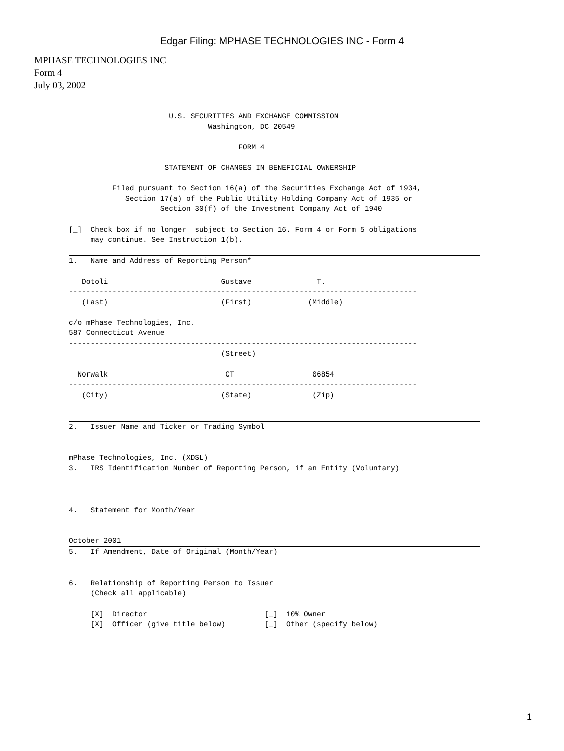Edgar Filing: MPHASE TECHNOLOGIES INC - Form 4
MPHASE TECHNOLOGIES INC
Form 4
July 03, 2002
                       U.S. SECURITIES AND EXCHANGE COMMISSION
                                Washington, DC 20549

                                       FORM 4

                      STATEMENT OF CHANGES IN BENEFICIAL OWNERSHIP

          Filed pursuant to Section 16(a) of the Securities Exchange Act of 1934,
             Section 17(a) of the Public Utility Holding Company Act of 1935 or
                     Section 30(f) of the Investment Company Act of 1940

[_]  Check box if no longer  subject to Section 16. Form 4 or Form 5 obligations
     may continue. See Instruction 1(b).
1.   Name and Address of Reporting Person*

   Dotoli                          Gustave               T.
--------------------------------------------------------------------------------
   (Last)                          (First)             (Middle)

c/o mPhase Technologies, Inc.
587 Connecticut Avenue
--------------------------------------------------------------------------------
                                   (Street)

  Norwalk                           CT                  06854
--------------------------------------------------------------------------------
   (City)                          (State)              (Zip)
2.   Issuer Name and Ticker or Trading Symbol


mPhase Technologies, Inc. (XDSL)
3.   IRS Identification Number of Reporting Person, if an Entity (Voluntary)
4.   Statement for Month/Year


October 2001
5.   If Amendment, Date of Original (Month/Year)
6.   Relationship of Reporting Person to Issuer
     (Check all applicable)

     [X]  Director                           [_]  10% Owner
     [X]  Officer (give title below)         [_]  Other (specify below)
1